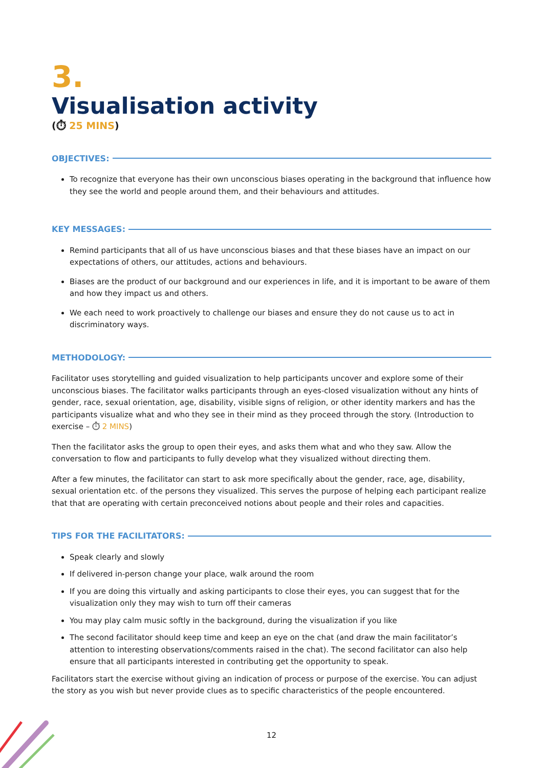3.
Visualisation activity
(⏱ 25 MINS)
OBJECTIVES:
To recognize that everyone has their own unconscious biases operating in the background that influence how they see the world and people around them, and their behaviours and attitudes.
KEY MESSAGES:
Remind participants that all of us have unconscious biases and that these biases have an impact on our expectations of others, our attitudes, actions and behaviours.
Biases are the product of our background and our experiences in life, and it is important to be aware of them and how they impact us and others.
We each need to work proactively to challenge our biases and ensure they do not cause us to act in discriminatory ways.
METHODOLOGY:
Facilitator uses storytelling and guided visualization to help participants uncover and explore some of their unconscious biases. The facilitator walks participants through an eyes-closed visualization without any hints of gender, race, sexual orientation, age, disability, visible signs of religion, or other identity markers and has the participants visualize what and who they see in their mind as they proceed through the story. (Introduction to exercise – ⏱ 2 MINS)
Then the facilitator asks the group to open their eyes, and asks them what and who they saw. Allow the conversation to flow and participants to fully develop what they visualized without directing them.
After a few minutes, the facilitator can start to ask more specifically about the gender, race, age, disability, sexual orientation etc. of the persons they visualized. This serves the purpose of helping each participant realize that that are operating with certain preconceived notions about people and their roles and capacities.
TIPS FOR THE FACILITATORS:
Speak clearly and slowly
If delivered in-person change your place, walk around the room
If you are doing this virtually and asking participants to close their eyes, you can suggest that for the visualization only they may wish to turn off their cameras
You may play calm music softly in the background, during the visualization if you like
The second facilitator should keep time and keep an eye on the chat (and draw the main facilitator’s attention to interesting observations/comments raised in the chat). The second facilitator can also help ensure that all participants interested in contributing get the opportunity to speak.
Facilitators start the exercise without giving an indication of process or purpose of the exercise. You can adjust the story as you wish but never provide clues as to specific characteristics of the people encountered.
12